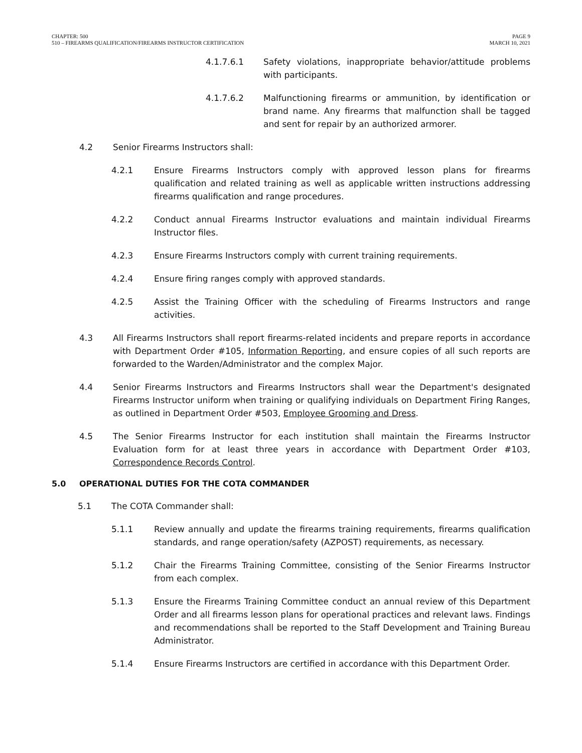CHAPTER: 500
510 – FIREARMS QUALIFICATION/FIREARMS INSTRUCTOR CERTIFICATION
PAGE 9
MARCH 10, 2021
4.1.7.6.1 Safety violations, inappropriate behavior/attitude problems with participants.
4.1.7.6.2 Malfunctioning firearms or ammunition, by identification or brand name. Any firearms that malfunction shall be tagged and sent for repair by an authorized armorer.
4.2 Senior Firearms Instructors shall:
4.2.1 Ensure Firearms Instructors comply with approved lesson plans for firearms qualification and related training as well as applicable written instructions addressing firearms qualification and range procedures.
4.2.2 Conduct annual Firearms Instructor evaluations and maintain individual Firearms Instructor files.
4.2.3 Ensure Firearms Instructors comply with current training requirements.
4.2.4 Ensure firing ranges comply with approved standards.
4.2.5 Assist the Training Officer with the scheduling of Firearms Instructors and range activities.
4.3 All Firearms Instructors shall report firearms-related incidents and prepare reports in accordance with Department Order #105, Information Reporting, and ensure copies of all such reports are forwarded to the Warden/Administrator and the complex Major.
4.4 Senior Firearms Instructors and Firearms Instructors shall wear the Department's designated Firearms Instructor uniform when training or qualifying individuals on Department Firing Ranges, as outlined in Department Order #503, Employee Grooming and Dress.
4.5 The Senior Firearms Instructor for each institution shall maintain the Firearms Instructor Evaluation form for at least three years in accordance with Department Order #103, Correspondence Records Control.
5.0 OPERATIONAL DUTIES FOR THE COTA COMMANDER
5.1 The COTA Commander shall:
5.1.1 Review annually and update the firearms training requirements, firearms qualification standards, and range operation/safety (AZPOST) requirements, as necessary.
5.1.2 Chair the Firearms Training Committee, consisting of the Senior Firearms Instructor from each complex.
5.1.3 Ensure the Firearms Training Committee conduct an annual review of this Department Order and all firearms lesson plans for operational practices and relevant laws. Findings and recommendations shall be reported to the Staff Development and Training Bureau Administrator.
5.1.4 Ensure Firearms Instructors are certified in accordance with this Department Order.